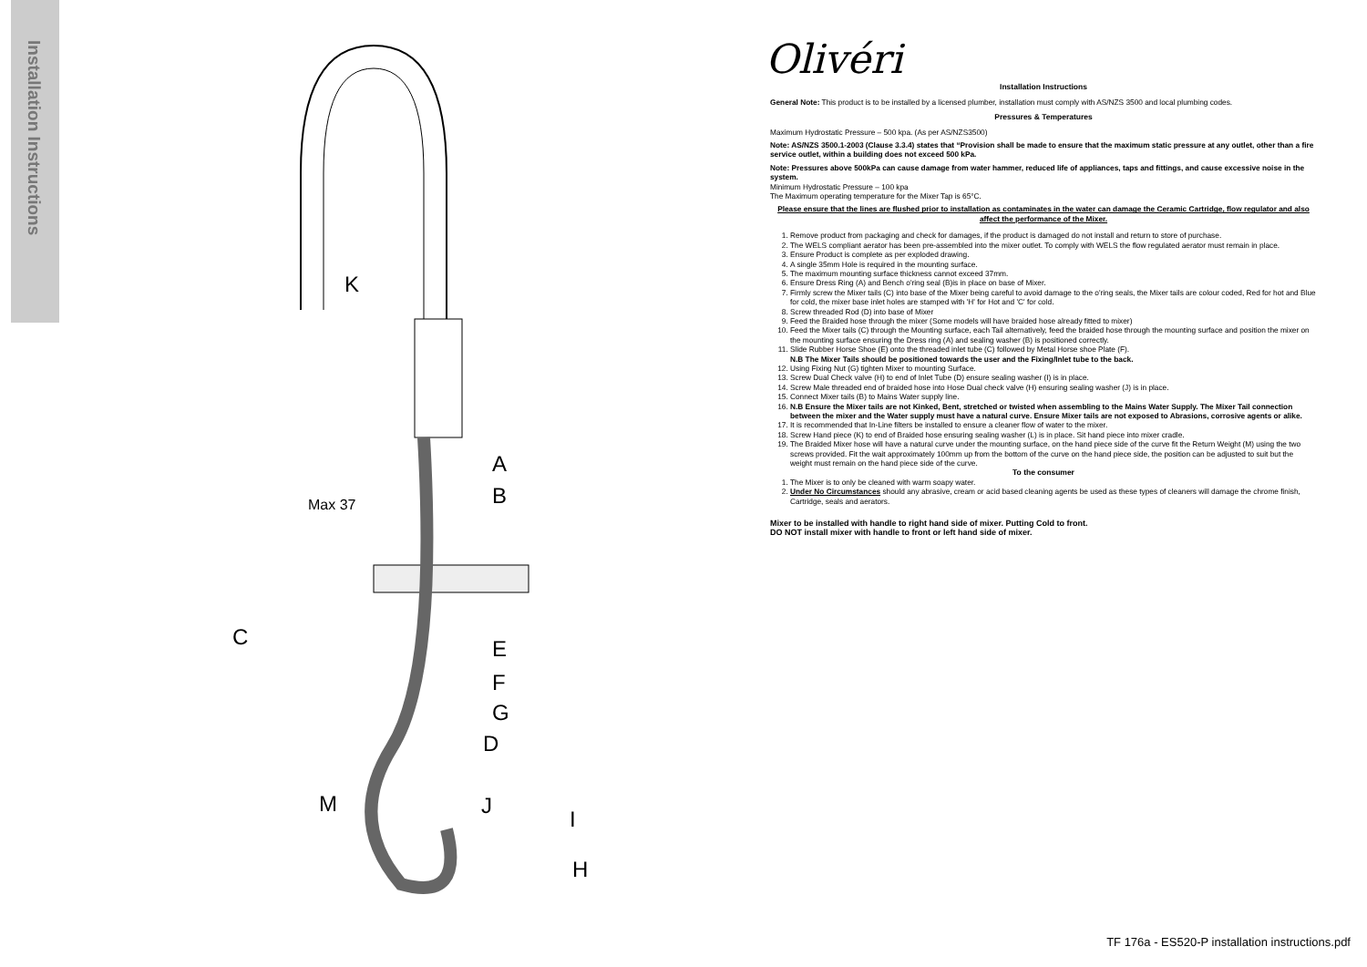Installation Instructions
K
A
B
C E
F
G
D
M J
I
H
Max 37
Olivéri
Installation Instructions
General Note: This product is to be installed by a licensed plumber, installation must comply with AS/NZS 3500 and local plumbing codes.
Pressures & Temperatures
Maximum Hydrostatic Pressure – 500 kpa. (As per AS/NZS3500)
Note: AS/NZS 3500.1-2003 (Clause 3.3.4) states that “Provision shall be made to ensure that the maximum static pressure at any outlet, other than a fire service outlet, within a building does not exceed 500 kPa.
Note: Pressures above 500kPa can cause damage from water hammer, reduced life of appliances, taps and fittings, and cause excessive noise in the system.
Minimum Hydrostatic Pressure – 100 kpa
The Maximum operating temperature for the Mixer Tap is 65°C.
Please ensure that the lines are flushed prior to installation as contaminates in the water can damage the Ceramic Cartridge, flow regulator and also affect the performance of the Mixer.
1. Remove product from packaging and check for damages, if the product is damaged do not install and return to store of purchase.
2. The WELS compliant aerator has been pre-assembled into the mixer outlet. To comply with WELS the flow regulated aerator must remain in place.
3. Ensure Product is complete as per exploded drawing.
4. A single 35mm Hole is required in the mounting surface.
5. The maximum mounting surface thickness cannot exceed 37mm.
6. Ensure Dress Ring (A) and Bench o'ring seal (B)is in place on base of Mixer.
7. Firmly screw the Mixer tails (C) into base of the Mixer being careful to avoid damage to the o'ring seals, the Mixer tails are colour coded, Red for hot and Blue for cold, the mixer base inlet holes are stamped with 'H' for Hot and 'C' for cold.
8. Screw threaded Rod (D) into base of Mixer
9. Feed the Braided hose through the mixer (Some models will have braided hose already fitted to mixer)
10. Feed the Mixer tails (C) through the Mounting surface, each Tail alternatively, feed the braided hose through the mounting surface and position the mixer on the mounting surface ensuring the Dress ring (A) and sealing washer (B) is positioned correctly.
11. Slide Rubber Horse Shoe (E) onto the threaded inlet tube (C) followed by Metal Horse shoe Plate (F).
N.B The Mixer Tails should be positioned towards the user and the Fixing/Inlet tube to the back.
12. Using Fixing Nut (G) tighten Mixer to mounting Surface.
13. Screw Dual Check valve (H) to end of Inlet Tube (D) ensure sealing washer (I) is in place.
14. Screw Male threaded end of braided hose into Hose Dual check valve (H) ensuring sealing washer (J) is in place.
15. Connect Mixer tails (B) to Mains Water supply line.
16. N.B Ensure the Mixer tails are not Kinked, Bent, stretched or twisted when assembling to the Mains Water Supply. The Mixer Tail connection between the mixer and the Water supply must have a natural curve. Ensure Mixer tails are not exposed to Abrasions, corrosive agents or alike.
17. It is recommended that In-Line filters be installed to ensure a cleaner flow of water to the mixer.
18. Screw Hand piece (K) to end of Braided hose ensuring sealing washer (L) is in place. Sit hand piece into mixer cradle.
19. The Braided Mixer hose will have a natural curve under the mounting surface, on the hand piece side of the curve fit the Return Weight (M) using the two screws provided. Fit the wait approximately 100mm up from the bottom of the curve on the hand piece side, the position can be adjusted to suit but the weight must remain on the hand piece side of the curve.
To the consumer
1. The Mixer is to only be cleaned with warm soapy water.
2. Under No Circumstances should any abrasive, cream or acid based cleaning agents be used as these types of cleaners will damage the chrome finish, Cartridge, seals and aerators.
Mixer to be installed with handle to right hand side of mixer. Putting Cold to front.
DO NOT install mixer with handle to front or left hand side of mixer.
TF 176a - ES520-P installation instructions.pdf